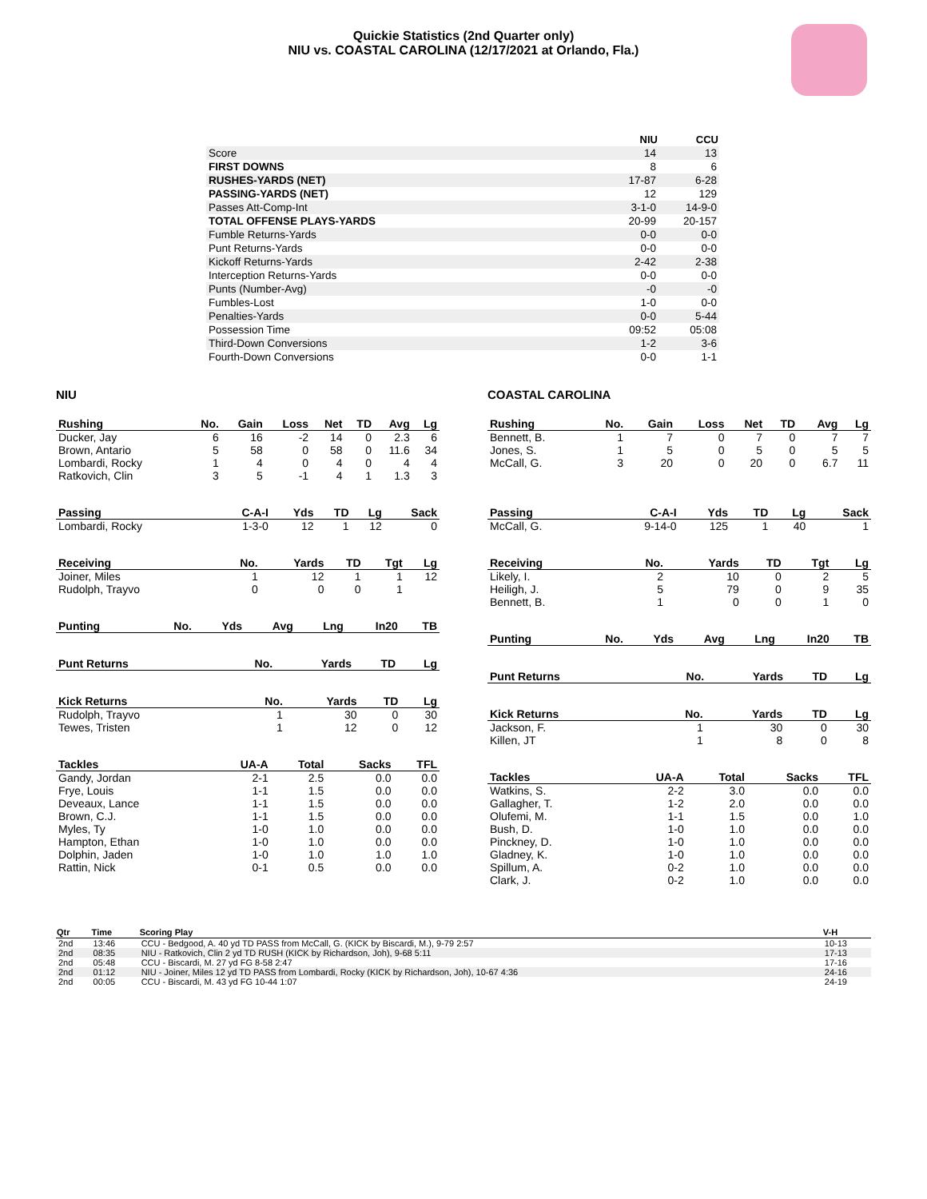Quickie Statistics (2nd Quarter only)
NIU vs. COASTAL CAROLINA (12/17/2021 at Orlando, Fla.)
| | NIU | CCU |
| --- | --- | --- |
| Score | 14 | 13 |
| FIRST DOWNS | 8 | 6 |
| RUSHES-YARDS (NET) | 17-87 | 6-28 |
| PASSING-YARDS (NET) | 12 | 129 |
| Passes Att-Comp-Int | 3-1-0 | 14-9-0 |
| TOTAL OFFENSE PLAYS-YARDS | 20-99 | 20-157 |
| Fumble Returns-Yards | 0-0 | 0-0 |
| Punt Returns-Yards | 0-0 | 0-0 |
| Kickoff Returns-Yards | 2-42 | 2-38 |
| Interception Returns-Yards | 0-0 | 0-0 |
| Punts (Number-Avg) | -0 | -0 |
| Fumbles-Lost | 1-0 | 0-0 |
| Penalties-Yards | 0-0 | 5-44 |
| Possession Time | 09:52 | 05:08 |
| Third-Down Conversions | 1-2 | 3-6 |
| Fourth-Down Conversions | 0-0 | 1-1 |
NIU
| Rushing | No. | Gain | Loss | Net | TD | Avg | Lg |
| --- | --- | --- | --- | --- | --- | --- | --- |
| Ducker, Jay | 6 | 16 | -2 | 14 | 0 | 2.3 | 6 |
| Brown, Antario | 5 | 58 | 0 | 58 | 0 | 11.6 | 34 |
| Lombardi, Rocky | 1 | 4 | 0 | 4 | 0 | 4 | 4 |
| Ratkovich, Clin | 3 | 5 | -1 | 4 | 1 | 1.3 | 3 |
| Passing | C-A-I | Yds | TD | Lg | Sack |
| --- | --- | --- | --- | --- | --- |
| Lombardi, Rocky | 1-3-0 | 12 | 1 | 12 | 0 |
| Receiving | No. | Yards | TD | Tgt | Lg |
| --- | --- | --- | --- | --- | --- |
| Joiner, Miles | 1 | 12 | 1 | 1 | 12 |
| Rudolph, Trayvo | 0 | 0 | 0 | 1 | |
| Punting | No. | Yds | Avg | Lng | In20 | TB |
| --- | --- | --- | --- | --- | --- | --- |
| Punt Returns | No. | Yards | TD | Lg |
| --- | --- | --- | --- | --- |
| Kick Returns | No. | Yards | TD | Lg |
| --- | --- | --- | --- | --- |
| Rudolph, Trayvo | 1 | 30 | 0 | 30 |
| Tewes, Tristen | 1 | 12 | 0 | 12 |
| Tackles | UA-A | Total | Sacks | TFL |
| --- | --- | --- | --- | --- |
| Gandy, Jordan | 2-1 | 2.5 | 0.0 | 0.0 |
| Frye, Louis | 1-1 | 1.5 | 0.0 | 0.0 |
| Deveaux, Lance | 1-1 | 1.5 | 0.0 | 0.0 |
| Brown, C.J. | 1-1 | 1.5 | 0.0 | 0.0 |
| Myles, Ty | 1-0 | 1.0 | 0.0 | 0.0 |
| Hampton, Ethan | 1-0 | 1.0 | 0.0 | 0.0 |
| Dolphin, Jaden | 1-0 | 1.0 | 1.0 | 1.0 |
| Rattin, Nick | 0-1 | 0.5 | 0.0 | 0.0 |
COASTAL CAROLINA
| Rushing | No. | Gain | Loss | Net | TD | Avg | Lg |
| --- | --- | --- | --- | --- | --- | --- | --- |
| Bennett, B. | 1 | 7 | 0 | 7 | 0 | 7 | 7 |
| Jones, S. | 1 | 5 | 0 | 5 | 0 | 5 | 5 |
| McCall, G. | 3 | 20 | 0 | 20 | 0 | 6.7 | 11 |
| Passing | C-A-I | Yds | TD | Lg | Sack |
| --- | --- | --- | --- | --- | --- |
| McCall, G. | 9-14-0 | 125 | 1 | 40 | 1 |
| Receiving | No. | Yards | TD | Tgt | Lg |
| --- | --- | --- | --- | --- | --- |
| Likely, I. | 2 | 10 | 0 | 2 | 5 |
| Heiligh, J. | 5 | 79 | 0 | 9 | 35 |
| Bennett, B. | 1 | 0 | 0 | 1 | 0 |
| Punting | No. | Yds | Avg | Lng | In20 | TB |
| --- | --- | --- | --- | --- | --- | --- |
| Punt Returns | No. | Yards | TD | Lg |
| --- | --- | --- | --- | --- |
| Kick Returns | No. | Yards | TD | Lg |
| --- | --- | --- | --- | --- |
| Jackson, F. | 1 | 30 | 0 | 30 |
| Killen, JT | 1 | 8 | 0 | 8 |
| Tackles | UA-A | Total | Sacks | TFL |
| --- | --- | --- | --- | --- |
| Watkins, S. | 2-2 | 3.0 | 0.0 | 0.0 |
| Gallagher, T. | 1-2 | 2.0 | 0.0 | 0.0 |
| Olufemi, M. | 1-1 | 1.5 | 0.0 | 1.0 |
| Bush, D. | 1-0 | 1.0 | 0.0 | 0.0 |
| Pinckney, D. | 1-0 | 1.0 | 0.0 | 0.0 |
| Gladney, K. | 1-0 | 1.0 | 0.0 | 0.0 |
| Spillum, A. | 0-2 | 1.0 | 0.0 | 0.0 |
| Clark, J. | 0-2 | 1.0 | 0.0 | 0.0 |
| Qtr | Time | Scoring Play | V-H |
| --- | --- | --- | --- |
| 2nd | 13:46 | CCU - Bedgood, A. 40 yd TD PASS from McCall, G. (KICK by Biscardi, M.), 9-79 2:57 | 10-13 |
| 2nd | 08:35 | NIU - Ratkovich, Clin 2 yd TD RUSH (KICK by Richardson, Joh), 9-68 5:11 | 17-13 |
| 2nd | 05:48 | CCU - Biscardi, M. 27 yd FG 8-58 2:47 | 17-16 |
| 2nd | 01:12 | NIU - Joiner, Miles 12 yd TD PASS from Lombardi, Rocky (KICK by Richardson, Joh), 10-67 4:36 | 24-16 |
| 2nd | 00:05 | CCU - Biscardi, M. 43 yd FG 10-44 1:07 | 24-19 |